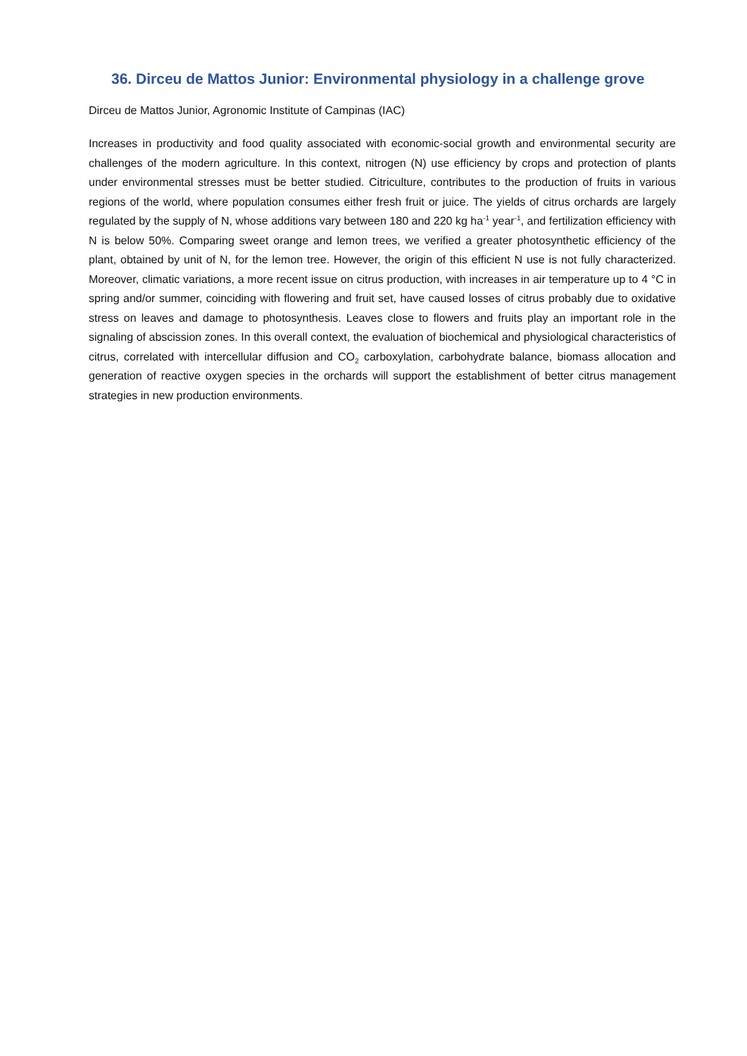36. Dirceu de Mattos Junior: Environmental physiology in a challenge grove
Dirceu de Mattos Junior, Agronomic Institute of Campinas (IAC)
Increases in productivity and food quality associated with economic-social growth and environmental security are challenges of the modern agriculture. In this context, nitrogen (N) use efficiency by crops and protection of plants under environmental stresses must be better studied. Citriculture, contributes to the production of fruits in various regions of the world, where population consumes either fresh fruit or juice. The yields of citrus orchards are largely regulated by the supply of N, whose additions vary between 180 and 220 kg ha<sup>-1</sup> year<sup>-1</sup>, and fertilization efficiency with N is below 50%. Comparing sweet orange and lemon trees, we verified a greater photosynthetic efficiency of the plant, obtained by unit of N, for the lemon tree. However, the origin of this efficient N use is not fully characterized. Moreover, climatic variations, a more recent issue on citrus production, with increases in air temperature up to 4 °C in spring and/or summer, coinciding with flowering and fruit set, have caused losses of citrus probably due to oxidative stress on leaves and damage to photosynthesis. Leaves close to flowers and fruits play an important role in the signaling of abscission zones. In this overall context, the evaluation of biochemical and physiological characteristics of citrus, correlated with intercellular diffusion and CO<sub>2</sub> carboxylation, carbohydrate balance, biomass allocation and generation of reactive oxygen species in the orchards will support the establishment of better citrus management strategies in new production environments.